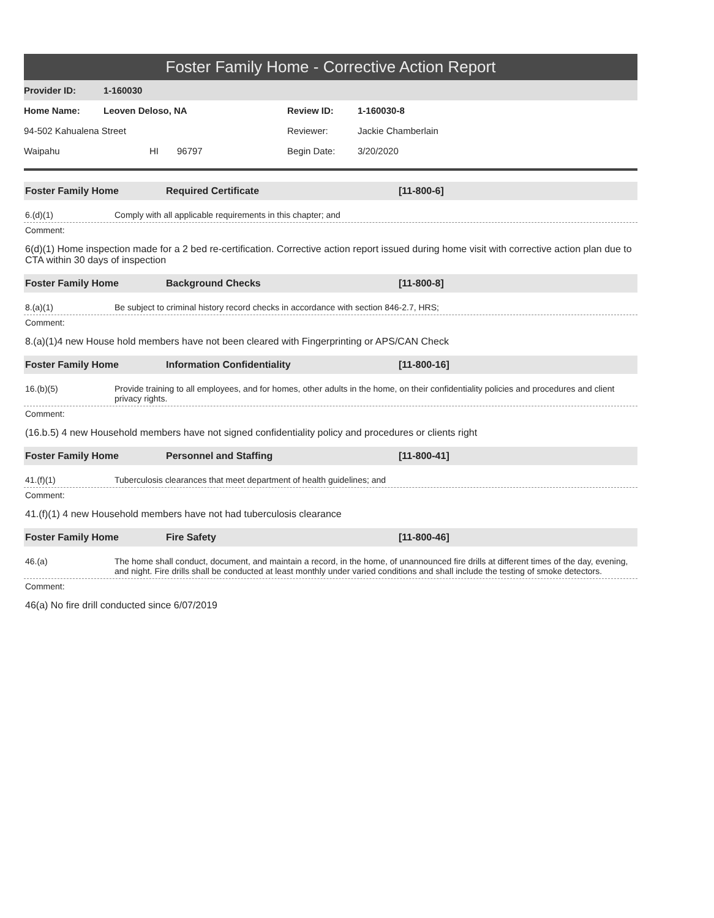Foster Family Home - Corrective Action Report
Provider ID: 1-160030
Home Name: Leoven Deloso, NA Review ID: 1-160030-8
94-502 Kahualena Street Reviewer: Jackie Chamberlain
Waipahu HI 96797 Begin Date: 3/20/2020
Foster Family Home Required Certificate [11-800-6]
6.(d)(1) Comply with all applicable requirements in this chapter; and
Comment:
6(d)(1) Home inspection made for a 2 bed re-certification. Corrective action report issued during home visit with corrective action plan due to CTA within 30 days of inspection
Foster Family Home Background Checks [11-800-8]
8.(a)(1) Be subject to criminal history record checks in accordance with section 846-2.7, HRS;
Comment:
8.(a)(1)4 new House hold members have not been cleared with Fingerprinting or APS/CAN Check
Foster Family Home Information Confidentiality [11-800-16]
16.(b)(5) Provide training to all employees, and for homes, other adults in the home, on their confidentiality policies and procedures and client privacy rights.
Comment:
(16.b.5) 4 new Household members have not signed confidentiality policy and procedures or clients right
Foster Family Home Personnel and Staffing [11-800-41]
41.(f)(1) Tuberculosis clearances that meet department of health guidelines; and
Comment:
41.(f)(1) 4 new Household members have not had tuberculosis clearance
Foster Family Home Fire Safety [11-800-46]
46.(a) The home shall conduct, document, and maintain a record, in the home, of unannounced fire drills at different times of the day, evening, and night. Fire drills shall be conducted at least monthly under varied conditions and shall include the testing of smoke detectors.
Comment:
46(a) No fire drill conducted since 6/07/2019